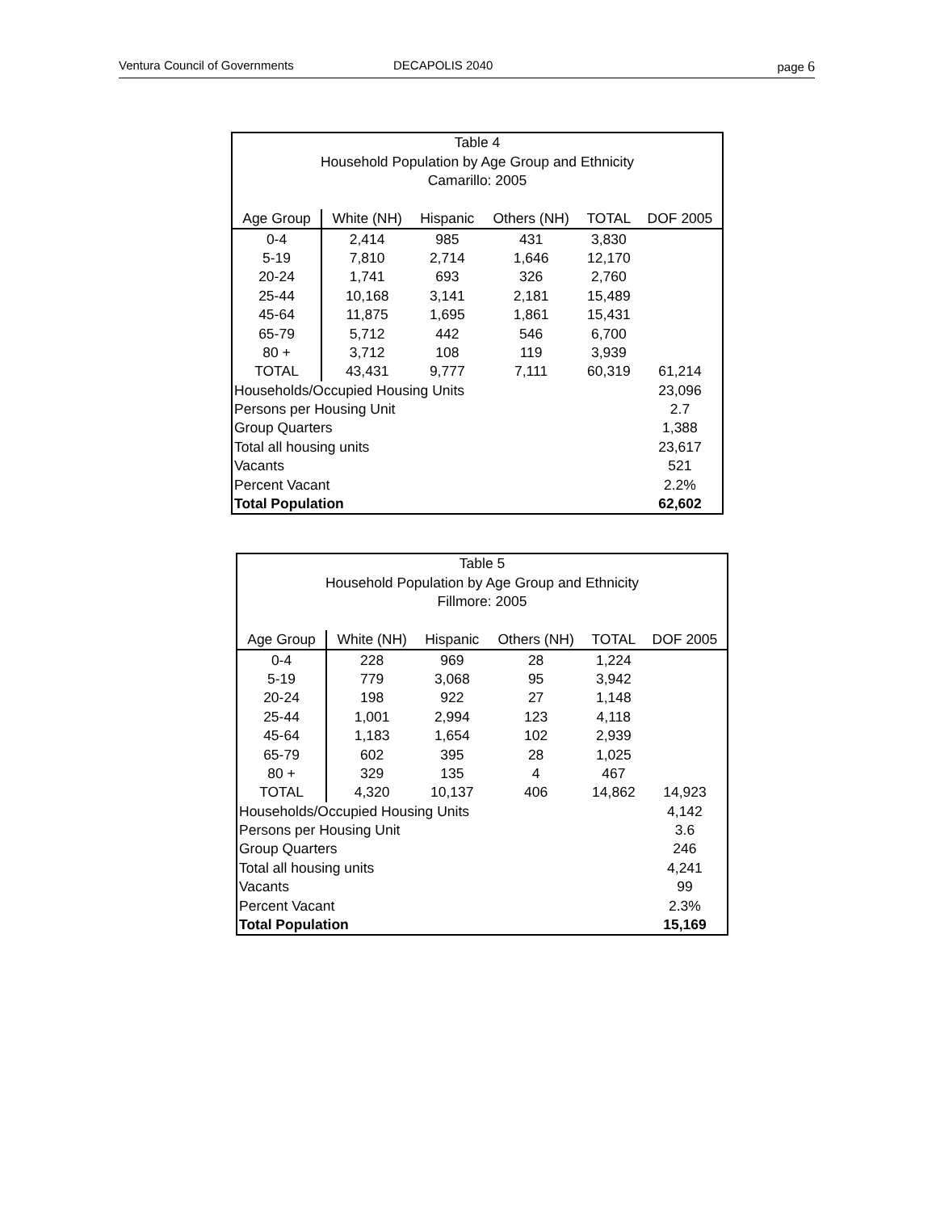Ventura Council of Governments DECAPOLIS 2040 page 6
| Table 4 Household Population by Age Group and Ethnicity Camarillo: 2005 | | | | | |
| Age Group | White (NH) | Hispanic | Others (NH) | TOTAL | DOF 2005 |
| 0-4 | 2,414 | 985 | 431 | 3,830 | |
| 5-19 | 7,810 | 2,714 | 1,646 | 12,170 | |
| 20-24 | 1,741 | 693 | 326 | 2,760 | |
| 25-44 | 10,168 | 3,141 | 2,181 | 15,489 | |
| 45-64 | 11,875 | 1,695 | 1,861 | 15,431 | |
| 65-79 | 5,712 | 442 | 546 | 6,700 | |
| 80 + | 3,712 | 108 | 119 | 3,939 | |
| TOTAL | 43,431 | 9,777 | 7,111 | 60,319 | 61,214 |
| Households/Occupied Housing Units | | | | | 23,096 |
| Persons per Housing Unit | | | | | 2.7 |
| Group Quarters | | | | | 1,388 |
| Total all housing units | | | | | 23,617 |
| Vacants | | | | | 521 |
| Percent Vacant | | | | | 2.2% |
| Total Population | | | | | 62,602 |
| Table 5 Household Population by Age Group and Ethnicity Fillmore: 2005 | | | | | |
| Age Group | White (NH) | Hispanic | Others (NH) | TOTAL | DOF 2005 |
| 0-4 | 228 | 969 | 28 | 1,224 | |
| 5-19 | 779 | 3,068 | 95 | 3,942 | |
| 20-24 | 198 | 922 | 27 | 1,148 | |
| 25-44 | 1,001 | 2,994 | 123 | 4,118 | |
| 45-64 | 1,183 | 1,654 | 102 | 2,939 | |
| 65-79 | 602 | 395 | 28 | 1,025 | |
| 80 + | 329 | 135 | 4 | 467 | |
| TOTAL | 4,320 | 10,137 | 406 | 14,862 | 14,923 |
| Households/Occupied Housing Units | | | | | 4,142 |
| Persons per Housing Unit | | | | | 3.6 |
| Group Quarters | | | | | 246 |
| Total all housing units | | | | | 4,241 |
| Vacants | | | | | 99 |
| Percent Vacant | | | | | 2.3% |
| Total Population | | | | | 15,169 |